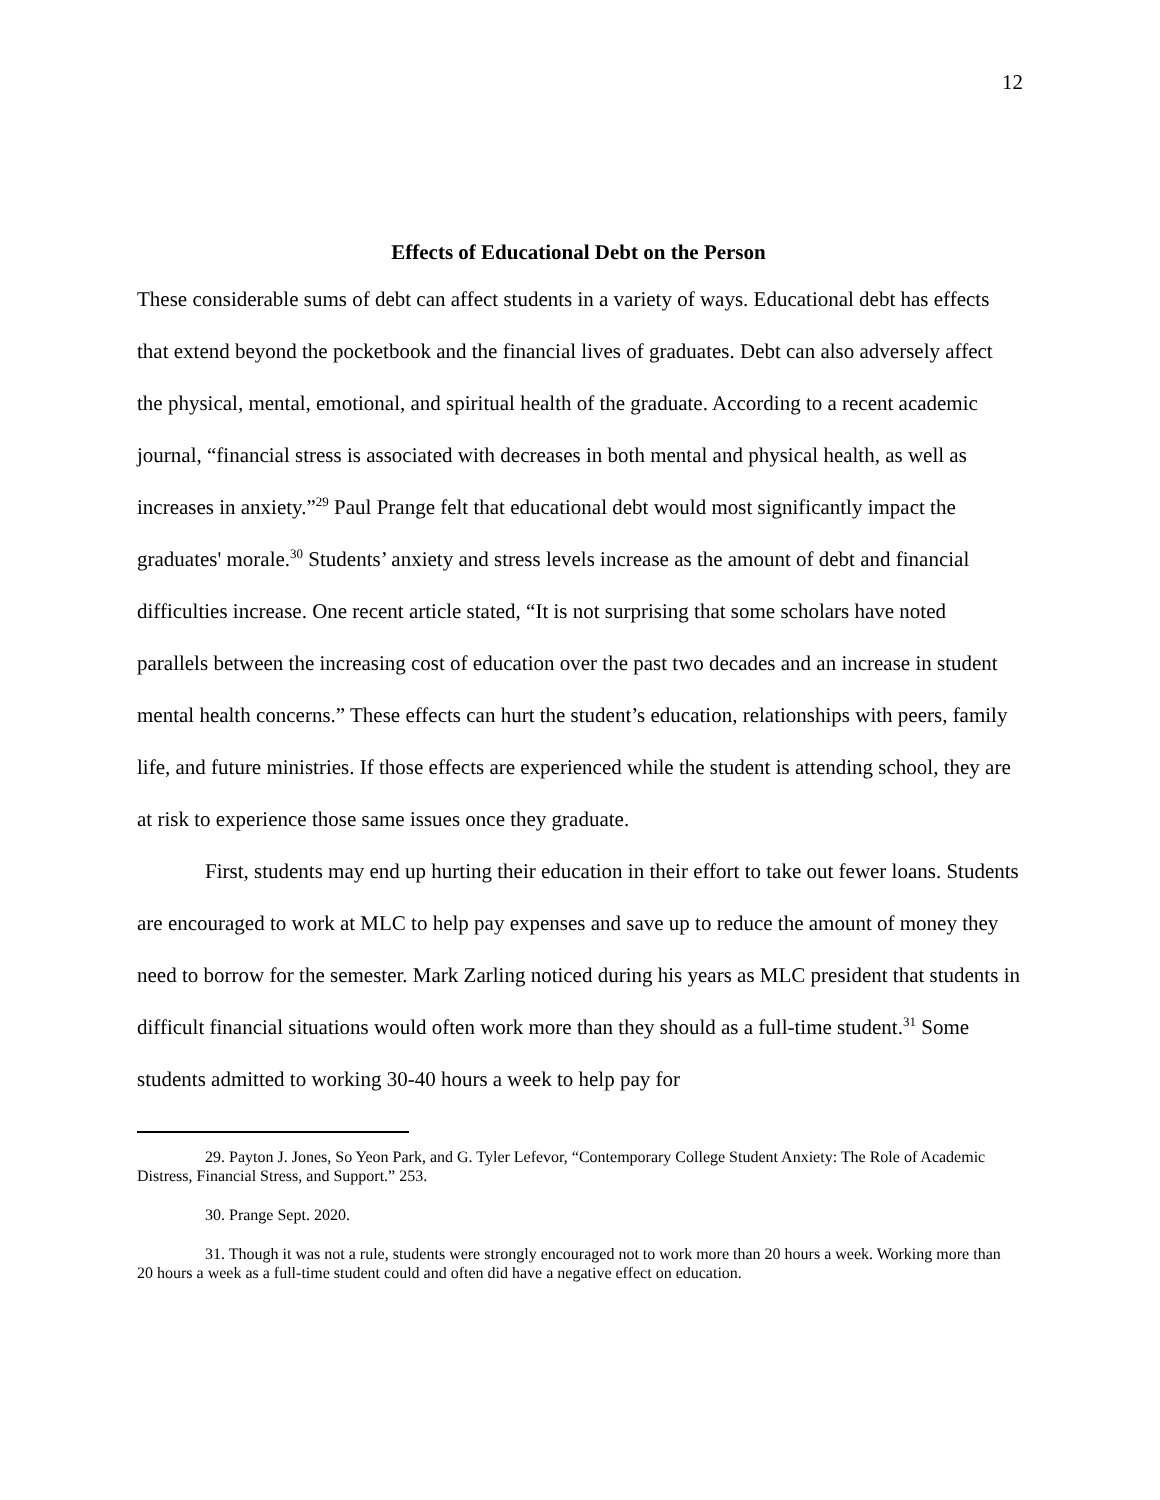12
Effects of Educational Debt on the Person
These considerable sums of debt can affect students in a variety of ways. Educational debt has effects that extend beyond the pocketbook and the financial lives of graduates. Debt can also adversely affect the physical, mental, emotional, and spiritual health of the graduate. According to a recent academic journal, “financial stress is associated with decreases in both mental and physical health, as well as increases in anxiety.”<sup>29</sup> Paul Prange felt that educational debt would most significantly impact the graduates' morale.<sup>30</sup> Students’ anxiety and stress levels increase as the amount of debt and financial difficulties increase. One recent article stated, “It is not surprising that some scholars have noted parallels between the increasing cost of education over the past two decades and an increase in student mental health concerns.” These effects can hurt the student’s education, relationships with peers, family life, and future ministries. If those effects are experienced while the student is attending school, they are at risk to experience those same issues once they graduate.
First, students may end up hurting their education in their effort to take out fewer loans. Students are encouraged to work at MLC to help pay expenses and save up to reduce the amount of money they need to borrow for the semester. Mark Zarling noticed during his years as MLC president that students in difficult financial situations would often work more than they should as a full-time student.<sup>31</sup> Some students admitted to working 30-40 hours a week to help pay for
29. Payton J. Jones, So Yeon Park, and G. Tyler Lefevor, “Contemporary College Student Anxiety: The Role of Academic Distress, Financial Stress, and Support.” 253.
30. Prange Sept. 2020.
31. Though it was not a rule, students were strongly encouraged not to work more than 20 hours a week. Working more than 20 hours a week as a full-time student could and often did have a negative effect on education.